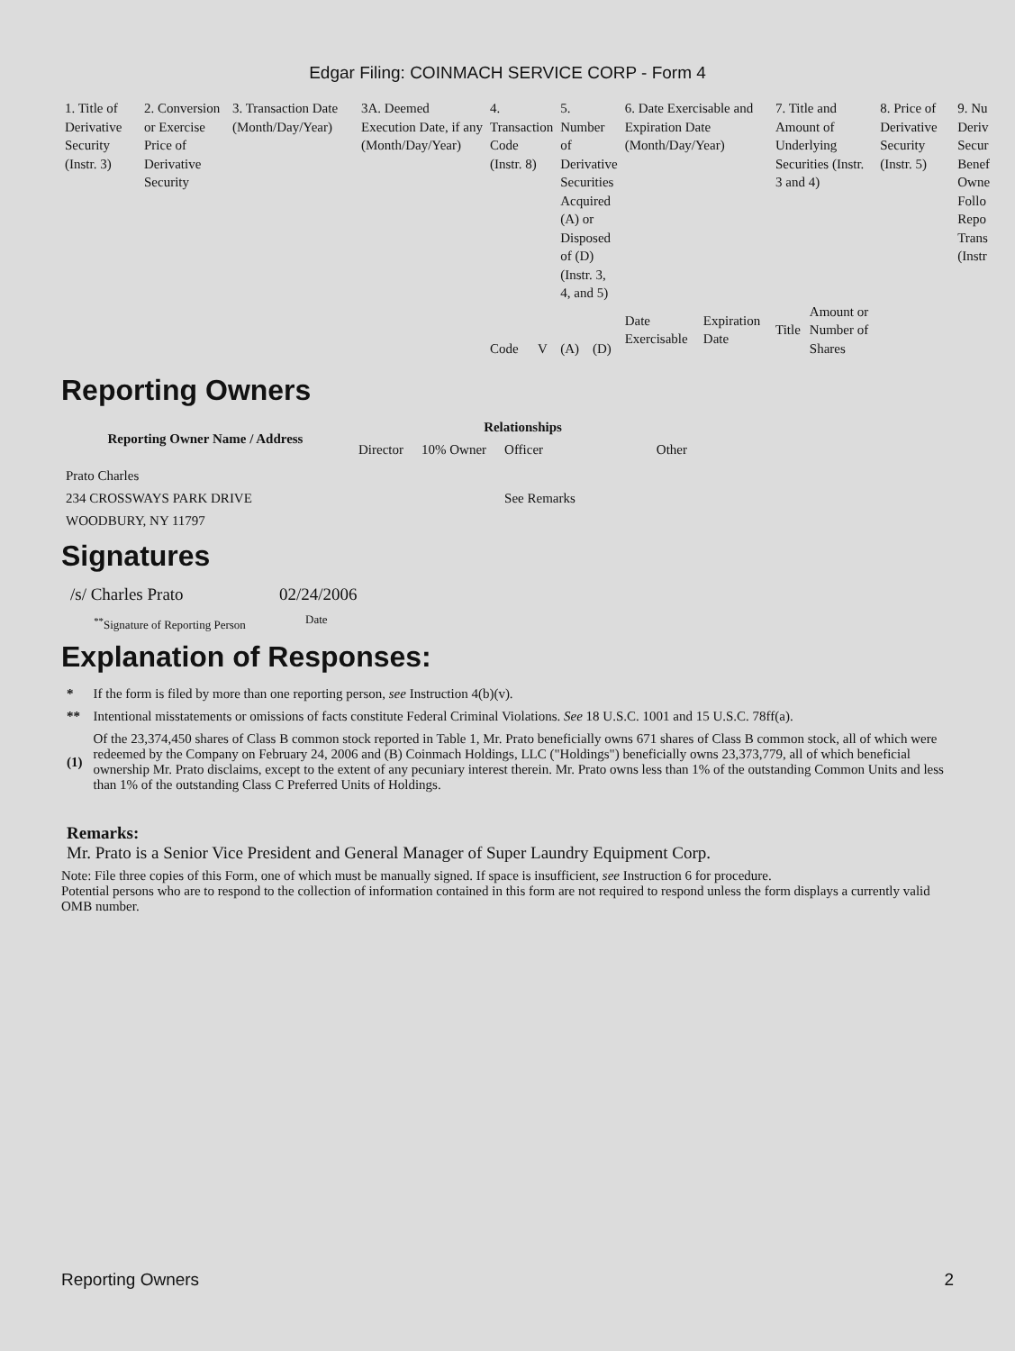Edgar Filing: COINMACH SERVICE CORP - Form 4
| 1. Title of Derivative Security (Instr. 3) | 2. Conversion or Exercise Price of Derivative Security | 3. Transaction Date (Month/Day/Year) | 3A. Deemed Execution Date, if any (Month/Day/Year) | 4. Transaction Code (Instr. 8) | | 5. Number of Derivative Securities Acquired (A) or Disposed of (D) (Instr. 3, 4, and 5) | | 6. Date Exercisable and Expiration Date (Month/Day/Year) | | 7. Title and Amount of Underlying Securities (Instr. 3 and 4) | | 8. Price of Derivative Security (Instr. 5) | 9. Nu Deriv Secur Benef Owne Follo Repo Trans (Instr |
| --- | --- | --- | --- | --- | --- | --- | --- | --- | --- | --- | --- | --- | --- |
| | | | | Code | V | (A) | (D) | Date Exercisable | Expiration Date | Title | Amount or Number of Shares | | |
Reporting Owners
| Reporting Owner Name / Address | Relationships | | | |
| --- | --- | --- | --- | --- |
| | Director | 10% Owner | Officer | Other |
| Prato Charles 234 CROSSWAYS PARK DRIVE WOODBURY, NY 11797 | | | See Remarks | |
Signatures
| /s/ Charles Prato | 02/24/2006 |
| <sup>**</sup> Signature of Reporting Person | Date |
Explanation of Responses:
| * | If the form is filed by more than one reporting person, see Instruction 4(b)(v). |
| ** | Intentional misstatements or omissions of facts constitute Federal Criminal Violations. See 18 U.S.C. 1001 and 15 U.S.C. 78ff(a). |
| (1) | Of the 23,374,450 shares of Class B common stock reported in Table 1, Mr. Prato beneficially owns 671 shares of Class B common stock, all of which were redeemed by the Company on February 24, 2006 and (B) Coinmach Holdings, LLC ("Holdings") beneficially owns 23,373,779, all of which beneficial ownership Mr. Prato disclaims, except to the extent of any pecuniary interest therein. Mr. Prato owns less than 1% of the outstanding Common Units and less than 1% of the outstanding Class C Preferred Units of Holdings. |
Remarks:
Mr. Prato is a Senior Vice President and General Manager of Super Laundry Equipment Corp.
Note: File three copies of this Form, one of which must be manually signed. If space is insufficient, see Instruction 6 for procedure.
Potential persons who are to respond to the collection of information contained in this form are not required to respond unless the form displays a currently valid OMB number.
Reporting Owners 2